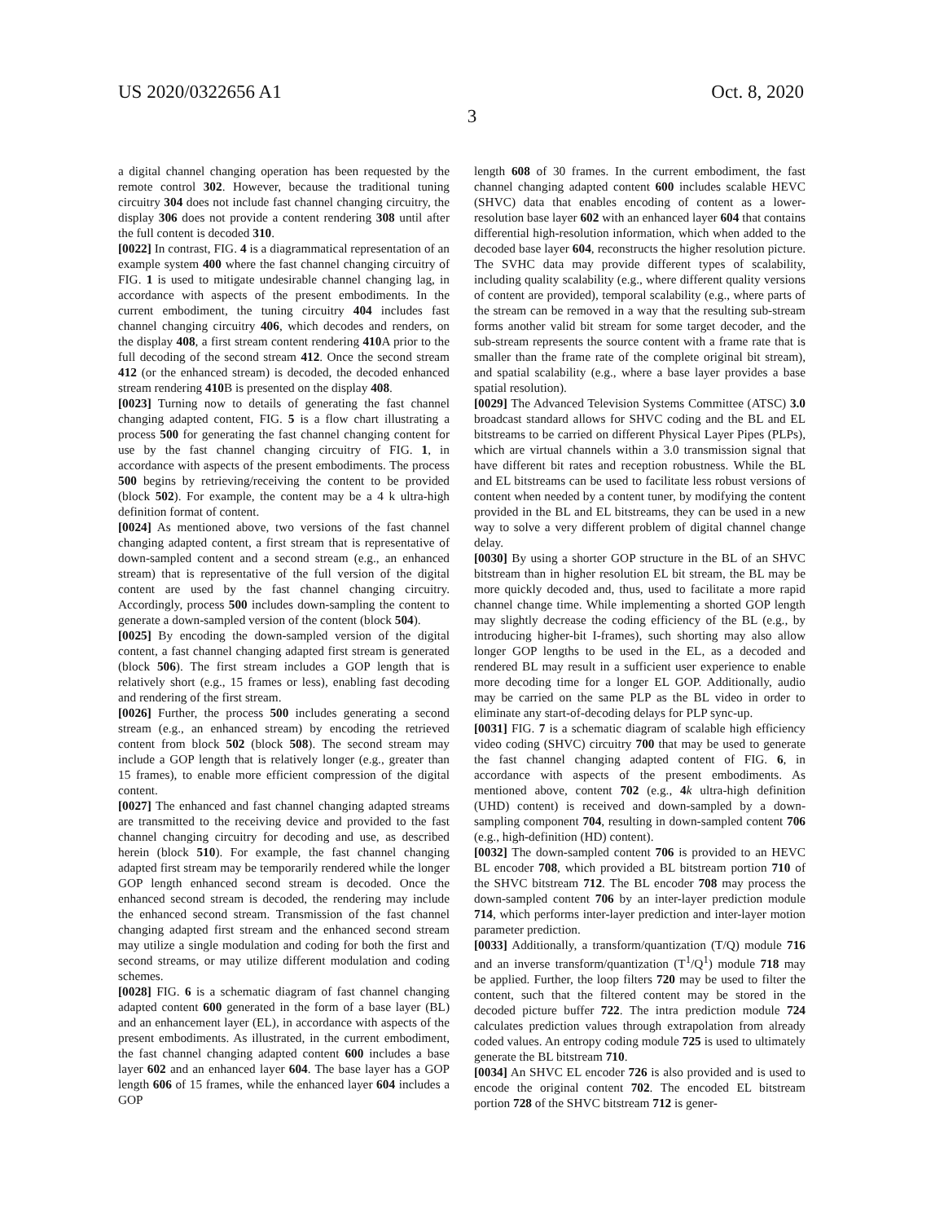US 2020/0322656 A1 Oct. 8, 2020
3
a digital channel changing operation has been requested by the remote control 302. However, because the traditional tuning circuitry 304 does not include fast channel changing circuitry, the display 306 does not provide a content rendering 308 until after the full content is decoded 310.
[0022] In contrast, FIG. 4 is a diagrammatical representation of an example system 400 where the fast channel changing circuitry of FIG. 1 is used to mitigate undesirable channel changing lag, in accordance with aspects of the present embodiments. In the current embodiment, the tuning circuitry 404 includes fast channel changing circuitry 406, which decodes and renders, on the display 408, a first stream content rendering 410 A prior to the full decoding of the second stream 412. Once the second stream 412 (or the enhanced stream) is decoded, the decoded enhanced stream rendering 410 B is presented on the display 408.
[0023] Turning now to details of generating the fast channel changing adapted content, FIG. 5 is a flow chart illustrating a process 500 for generating the fast channel changing content for use by the fast channel changing circuitry of FIG. 1, in accordance with aspects of the present embodiments. The process 500 begins by retrieving/receiving the content to be provided (block 502). For example, the content may be a 4 k ultra-high definition format of content.
[0024] As mentioned above, two versions of the fast channel changing adapted content, a first stream that is representative of down-sampled content and a second stream (e.g., an enhanced stream) that is representative of the full version of the digital content are used by the fast channel changing circuitry. Accordingly, process 500 includes down-sampling the content to generate a down-sampled version of the content (block 504).
[0025] By encoding the down-sampled version of the digital content, a fast channel changing adapted first stream is generated (block 506). The first stream includes a GOP length that is relatively short (e.g., 15 frames or less), enabling fast decoding and rendering of the first stream.
[0026] Further, the process 500 includes generating a second stream (e.g., an enhanced stream) by encoding the retrieved content from block 502 (block 508). The second stream may include a GOP length that is relatively longer (e.g., greater than 15 frames), to enable more efficient compression of the digital content.
[0027] The enhanced and fast channel changing adapted streams are transmitted to the receiving device and provided to the fast channel changing circuitry for decoding and use, as described herein (block 510). For example, the fast channel changing adapted first stream may be temporarily rendered while the longer GOP length enhanced second stream is decoded. Once the enhanced second stream is decoded, the rendering may include the enhanced second stream. Transmission of the fast channel changing adapted first stream and the enhanced second stream may utilize a single modulation and coding for both the first and second streams, or may utilize different modulation and coding schemes.
[0028] FIG. 6 is a schematic diagram of fast channel changing adapted content 600 generated in the form of a base layer (BL) and an enhancement layer (EL), in accordance with aspects of the present embodiments. As illustrated, in the current embodiment, the fast channel changing adapted content 600 includes a base layer 602 and an enhanced layer 604. The base layer has a GOP length 606 of 15 frames, while the enhanced layer 604 includes a GOP
length 608 of 30 frames. In the current embodiment, the fast channel changing adapted content 600 includes scalable HEVC (SHVC) data that enables encoding of content as a lower-resolution base layer 602 with an enhanced layer 604 that contains differential high-resolution information, which when added to the decoded base layer 604, reconstructs the higher resolution picture. The SVHC data may provide different types of scalability, including quality scalability (e.g., where different quality versions of content are provided), temporal scalability (e.g., where parts of the stream can be removed in a way that the resulting sub-stream forms another valid bit stream for some target decoder, and the sub-stream represents the source content with a frame rate that is smaller than the frame rate of the complete original bit stream), and spatial scalability (e.g., where a base layer provides a base spatial resolution).
[0029] The Advanced Television Systems Committee (ATSC) 3.0 broadcast standard allows for SHVC coding and the BL and EL bitstreams to be carried on different Physical Layer Pipes (PLPs), which are virtual channels within a 3.0 transmission signal that have different bit rates and reception robustness. While the BL and EL bitstreams can be used to facilitate less robust versions of content when needed by a content tuner, by modifying the content provided in the BL and EL bitstreams, they can be used in a new way to solve a very different problem of digital channel change delay.
[0030] By using a shorter GOP structure in the BL of an SHVC bitstream than in higher resolution EL bit stream, the BL may be more quickly decoded and, thus, used to facilitate a more rapid channel change time. While implementing a shorted GOP length may slightly decrease the coding efficiency of the BL (e.g., by introducing higher-bit I-frames), such shorting may also allow longer GOP lengths to be used in the EL, as a decoded and rendered BL may result in a sufficient user experience to enable more decoding time for a longer EL GOP. Additionally, audio may be carried on the same PLP as the BL video in order to eliminate any start-of-decoding delays for PLP sync-up.
[0031] FIG. 7 is a schematic diagram of scalable high efficiency video coding (SHVC) circuitry 700 that may be used to generate the fast channel changing adapted content of FIG. 6, in accordance with aspects of the present embodiments. As mentioned above, content 702 (e.g., 4 k ultra-high definition (UHD) content) is received and down-sampled by a down-sampling component 704, resulting in down-sampled content 706 (e.g., high-definition (HD) content).
[0032] The down-sampled content 706 is provided to an HEVC BL encoder 708, which provided a BL bitstream portion 710 of the SHVC bitstream 712. The BL encoder 708 may process the down-sampled content 706 by an inter-layer prediction module 714, which performs inter-layer prediction and inter-layer motion parameter prediction.
[0033] Additionally, a transform/quantization (T/Q) module 716 and an inverse transform/quantization (T<sup>1</sup>/Q<sup>1</sup>) module 718 may be applied. Further, the loop filters 720 may be used to filter the content, such that the filtered content may be stored in the decoded picture buffer 722. The intra prediction module 724 calculates prediction values through extrapolation from already coded values. An entropy coding module 725 is used to ultimately generate the BL bitstream 710.
[0034] An SHVC EL encoder 726 is also provided and is used to encode the original content 702. The encoded EL bitstream portion 728 of the SHVC bitstream 712 is gener-